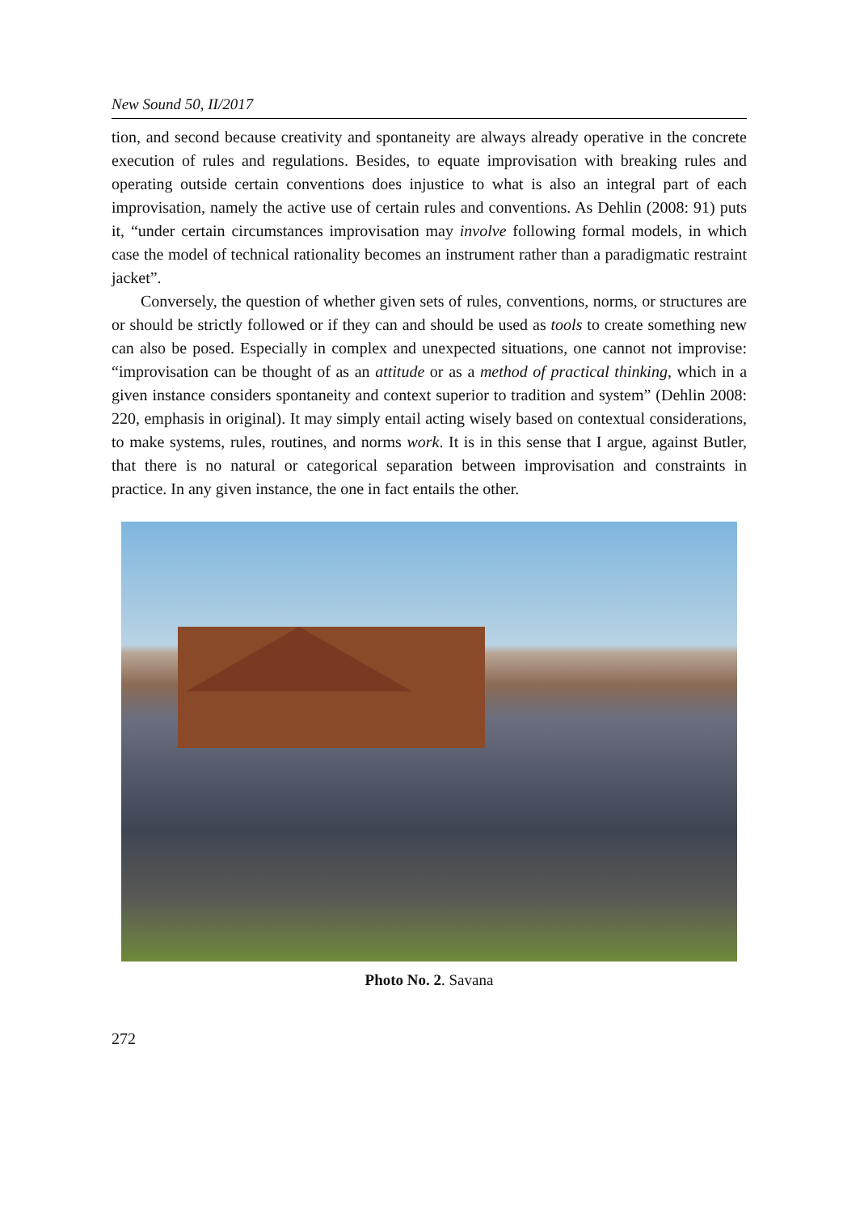New Sound 50, II/2017
tion, and second because creativity and spontaneity are always already operative in the concrete execution of rules and regulations. Besides, to equate improvisation with breaking rules and operating outside certain conventions does injustice to what is also an integral part of each improvisation, namely the active use of certain rules and conventions. As Dehlin (2008: 91) puts it, “under certain circumstances improvisation may involve following formal models, in which case the model of technical rationality becomes an instrument rather than a paradigmatic restraint jacket”.
Conversely, the question of whether given sets of rules, conventions, norms, or structures are or should be strictly followed or if they can and should be used as tools to create something new can also be posed. Especially in complex and unexpected situations, one cannot not improvise: “improvisation can be thought of as an attitude or as a method of practical thinking, which in a given instance considers spontaneity and context superior to tradition and system” (Dehlin 2008: 220, emphasis in original). It may simply entail acting wisely based on contextual considerations, to make systems, rules, routines, and norms work. It is in this sense that I argue, against Butler, that there is no natural or categorical separation between improvisation and constraints in practice. In any given instance, the one in fact entails the other.
Photo No. 2. Savana
272